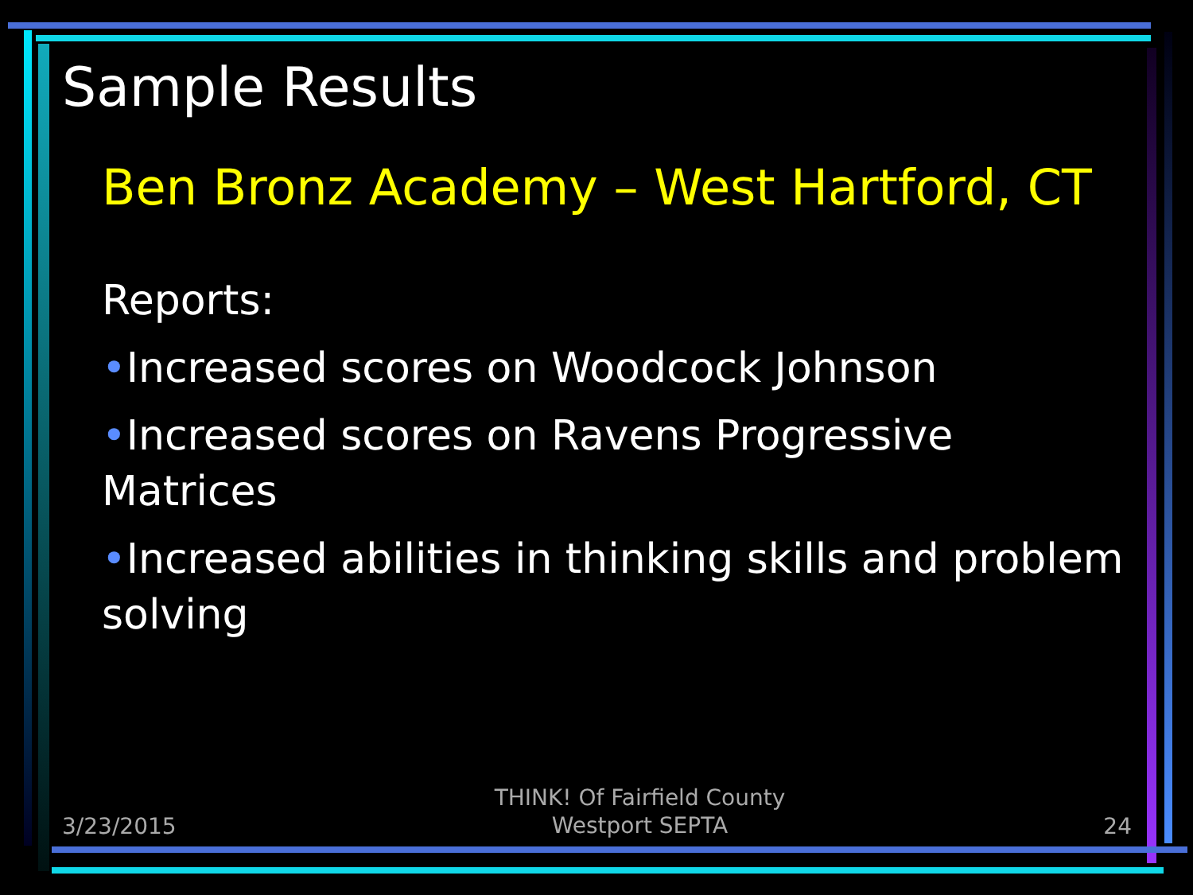Sample Results
Ben Bronz Academy – West Hartford, CT
Reports:
•Increased scores on Woodcock Johnson
•Increased scores on Ravens Progressive Matrices
•Increased abilities in thinking skills and problem solving
3/23/2015 THINK! Of Fairfield County
Westport SEPTA 24